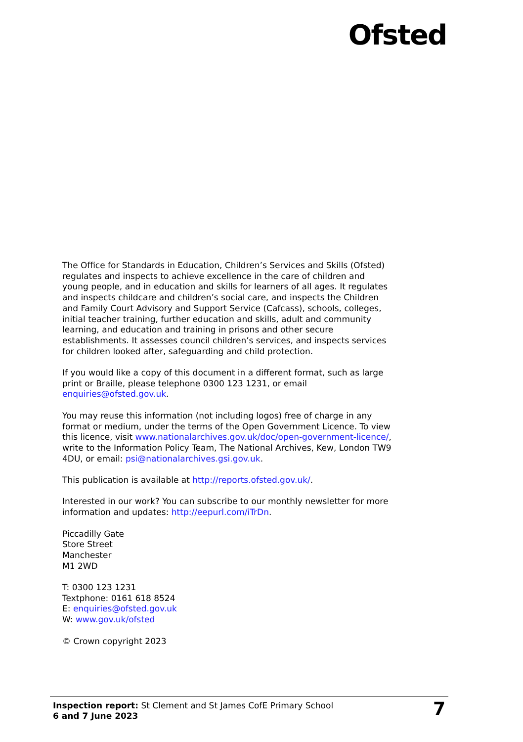Ofsted
The Office for Standards in Education, Children’s Services and Skills (Ofsted) regulates and inspects to achieve excellence in the care of children and young people, and in education and skills for learners of all ages. It regulates and inspects childcare and children’s social care, and inspects the Children and Family Court Advisory and Support Service (Cafcass), schools, colleges, initial teacher training, further education and skills, adult and community learning, and education and training in prisons and other secure establishments. It assesses council children’s services, and inspects services for children looked after, safeguarding and child protection.
If you would like a copy of this document in a different format, such as large print or Braille, please telephone 0300 123 1231, or email enquiries@ofsted.gov.uk.
You may reuse this information (not including logos) free of charge in any format or medium, under the terms of the Open Government Licence. To view this licence, visit www.nationalarchives.gov.uk/doc/open-government-licence/, write to the Information Policy Team, The National Archives, Kew, London TW9 4DU, or email: psi@nationalarchives.gsi.gov.uk.
This publication is available at http://reports.ofsted.gov.uk/.
Interested in our work? You can subscribe to our monthly newsletter for more information and updates: http://eepurl.com/iTrDn.
Piccadilly Gate
Store Street
Manchester
M1 2WD
T: 0300 123 1231
Textphone: 0161 618 8524
E: enquiries@ofsted.gov.uk
W: www.gov.uk/ofsted
© Crown copyright 2023
Inspection report: St Clement and St James CofE Primary School
6 and 7 June 2023
7